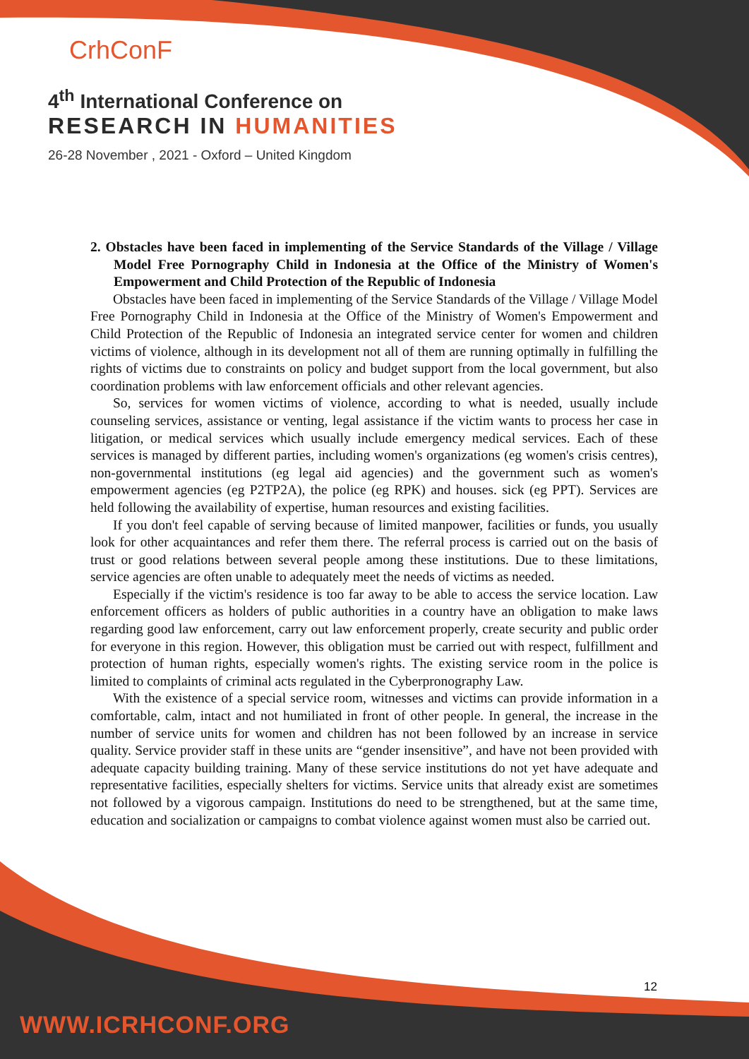CrhConF
4<sup>th</sup> International Conference on
RESEARCH IN HUMANITIES
26-28 November , 2021 - Oxford – United Kingdom
2. Obstacles have been faced in implementing of the Service Standards of the Village / Village Model Free Pornography Child in Indonesia at the Office of the Ministry of Women's Empowerment and Child Protection of the Republic of Indonesia
Obstacles have been faced in implementing of the Service Standards of the Village / Village Model Free Pornography Child in Indonesia at the Office of the Ministry of Women's Empowerment and Child Protection of the Republic of Indonesia an integrated service center for women and children victims of violence, although in its development not all of them are running optimally in fulfilling the rights of victims due to constraints on policy and budget support from the local government, but also coordination problems with law enforcement officials and other relevant agencies.
So, services for women victims of violence, according to what is needed, usually include counseling services, assistance or venting, legal assistance if the victim wants to process her case in litigation, or medical services which usually include emergency medical services. Each of these services is managed by different parties, including women's organizations (eg women's crisis centres), non-governmental institutions (eg legal aid agencies) and the government such as women's empowerment agencies (eg P2TP2A), the police (eg RPK) and houses. sick (eg PPT). Services are held following the availability of expertise, human resources and existing facilities.
If you don't feel capable of serving because of limited manpower, facilities or funds, you usually look for other acquaintances and refer them there. The referral process is carried out on the basis of trust or good relations between several people among these institutions. Due to these limitations, service agencies are often unable to adequately meet the needs of victims as needed.
Especially if the victim's residence is too far away to be able to access the service location. Law enforcement officers as holders of public authorities in a country have an obligation to make laws regarding good law enforcement, carry out law enforcement properly, create security and public order for everyone in this region. However, this obligation must be carried out with respect, fulfillment and protection of human rights, especially women's rights. The existing service room in the police is limited to complaints of criminal acts regulated in the Cyberpronography Law.
With the existence of a special service room, witnesses and victims can provide information in a comfortable, calm, intact and not humiliated in front of other people. In general, the increase in the number of service units for women and children has not been followed by an increase in service quality. Service provider staff in these units are “gender insensitive”, and have not been provided with adequate capacity building training. Many of these service institutions do not yet have adequate and representative facilities, especially shelters for victims. Service units that already exist are sometimes not followed by a vigorous campaign. Institutions do need to be strengthened, but at the same time, education and socialization or campaigns to combat violence against women must also be carried out.
12
WWW.ICRHCONF.ORG